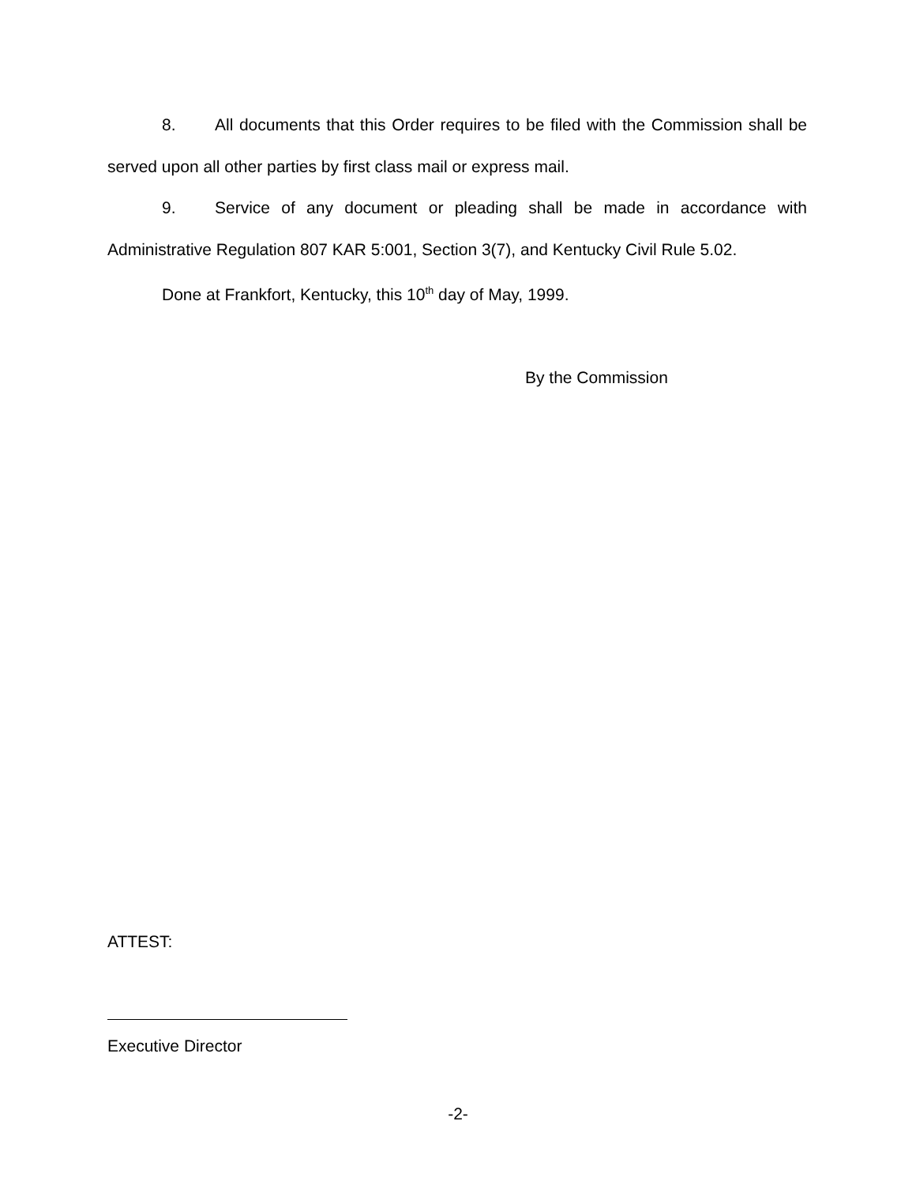8. All documents that this Order requires to be filed with the Commission shall be served upon all other parties by first class mail or express mail.
9. Service of any document or pleading shall be made in accordance with Administrative Regulation 807 KAR 5:001, Section 3(7), and Kentucky Civil Rule 5.02.
Done at Frankfort, Kentucky, this 10<sup>th</sup> day of May, 1999.
By the Commission
ATTEST:
Executive Director
-2-